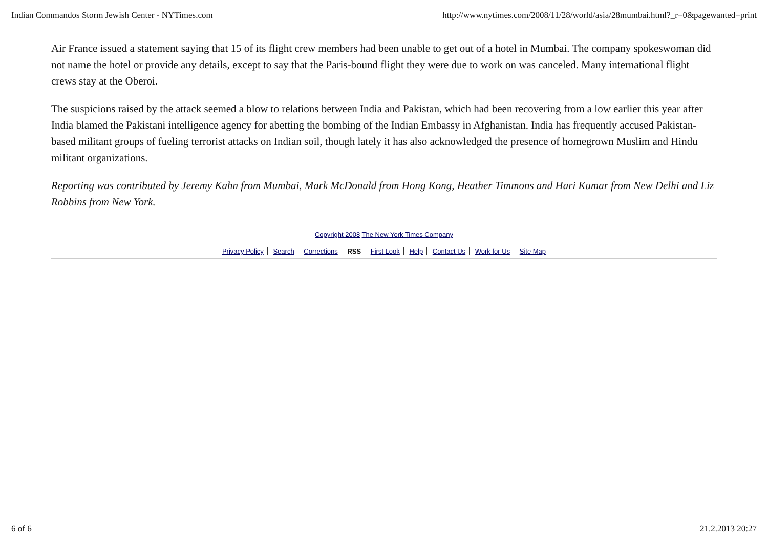Indian Commandos Storm Jewish Center - NYTimes.com http://www.nytimes.com/2008/11/28/world/asia/28mumbai.html?_r=0&pagewanted=print
Air France issued a statement saying that 15 of its flight crew members had been unable to get out of a hotel in Mumbai. The company spokeswoman did not name the hotel or provide any details, except to say that the Paris-bound flight they were due to work on was canceled. Many international flight crews stay at the Oberoi.
The suspicions raised by the attack seemed a blow to relations between India and Pakistan, which had been recovering from a low earlier this year after India blamed the Pakistani intelligence agency for abetting the bombing of the Indian Embassy in Afghanistan. India has frequently accused Pakistan-based militant groups of fueling terrorist attacks on Indian soil, though lately it has also acknowledged the presence of homegrown Muslim and Hindu militant organizations.
Reporting was contributed by Jeremy Kahn from Mumbai, Mark McDonald from Hong Kong, Heather Timmons and Hari Kumar from New Delhi and Liz Robbins from New York.
Copyright 2008 The New York Times Company
Privacy Policy Search Corrections RSS First Look Help Contact Us Work for Us Site Map
6 of 6 21.2.2013 20:27